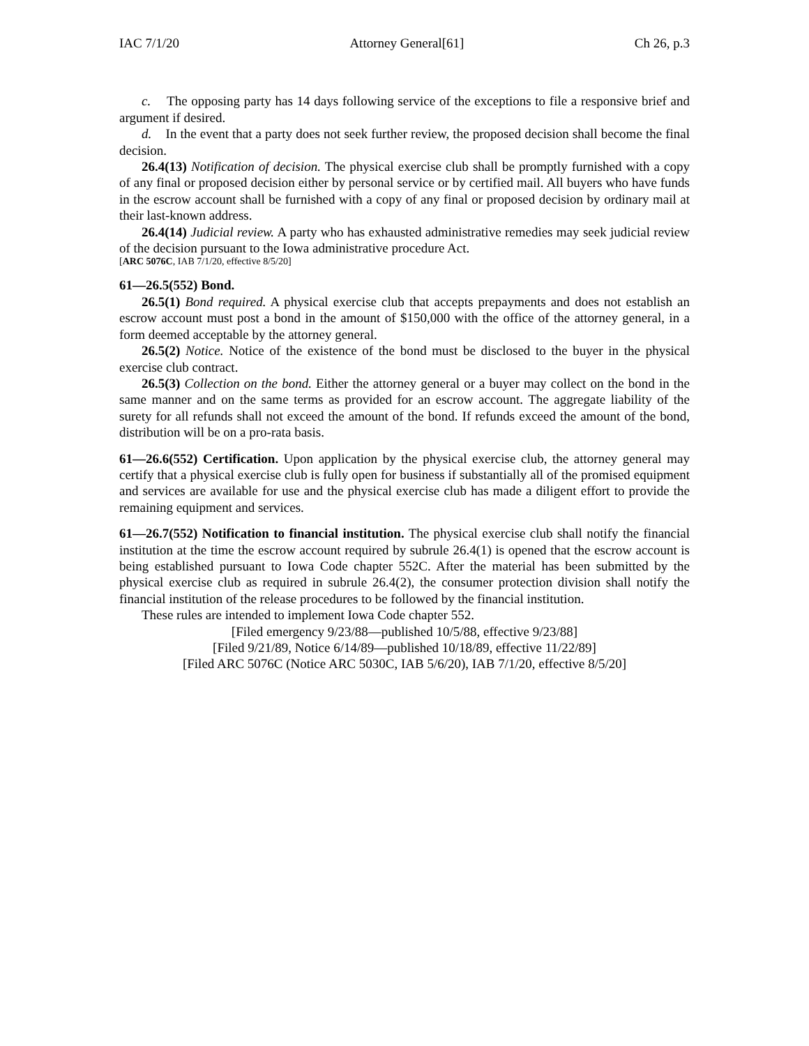IAC 7/1/20 Attorney General[61] Ch 26, p.3
c. The opposing party has 14 days following service of the exceptions to file a responsive brief and argument if desired.
d. In the event that a party does not seek further review, the proposed decision shall become the final decision.
26.4(13) Notification of decision. The physical exercise club shall be promptly furnished with a copy of any final or proposed decision either by personal service or by certified mail. All buyers who have funds in the escrow account shall be furnished with a copy of any final or proposed decision by ordinary mail at their last-known address.
26.4(14) Judicial review. A party who has exhausted administrative remedies may seek judicial review of the decision pursuant to the Iowa administrative procedure Act.
[ARC 5076C, IAB 7/1/20, effective 8/5/20]
61—26.5(552) Bond.
26.5(1) Bond required. A physical exercise club that accepts prepayments and does not establish an escrow account must post a bond in the amount of $150,000 with the office of the attorney general, in a form deemed acceptable by the attorney general.
26.5(2) Notice. Notice of the existence of the bond must be disclosed to the buyer in the physical exercise club contract.
26.5(3) Collection on the bond. Either the attorney general or a buyer may collect on the bond in the same manner and on the same terms as provided for an escrow account. The aggregate liability of the surety for all refunds shall not exceed the amount of the bond. If refunds exceed the amount of the bond, distribution will be on a pro-rata basis.
61—26.6(552) Certification. Upon application by the physical exercise club, the attorney general may certify that a physical exercise club is fully open for business if substantially all of the promised equipment and services are available for use and the physical exercise club has made a diligent effort to provide the remaining equipment and services.
61—26.7(552) Notification to financial institution. The physical exercise club shall notify the financial institution at the time the escrow account required by subrule 26.4(1) is opened that the escrow account is being established pursuant to Iowa Code chapter 552C. After the material has been submitted by the physical exercise club as required in subrule 26.4(2), the consumer protection division shall notify the financial institution of the release procedures to be followed by the financial institution.
These rules are intended to implement Iowa Code chapter 552.
[Filed emergency 9/23/88—published 10/5/88, effective 9/23/88]
[Filed 9/21/89, Notice 6/14/89—published 10/18/89, effective 11/22/89]
[Filed ARC 5076C (Notice ARC 5030C, IAB 5/6/20), IAB 7/1/20, effective 8/5/20]